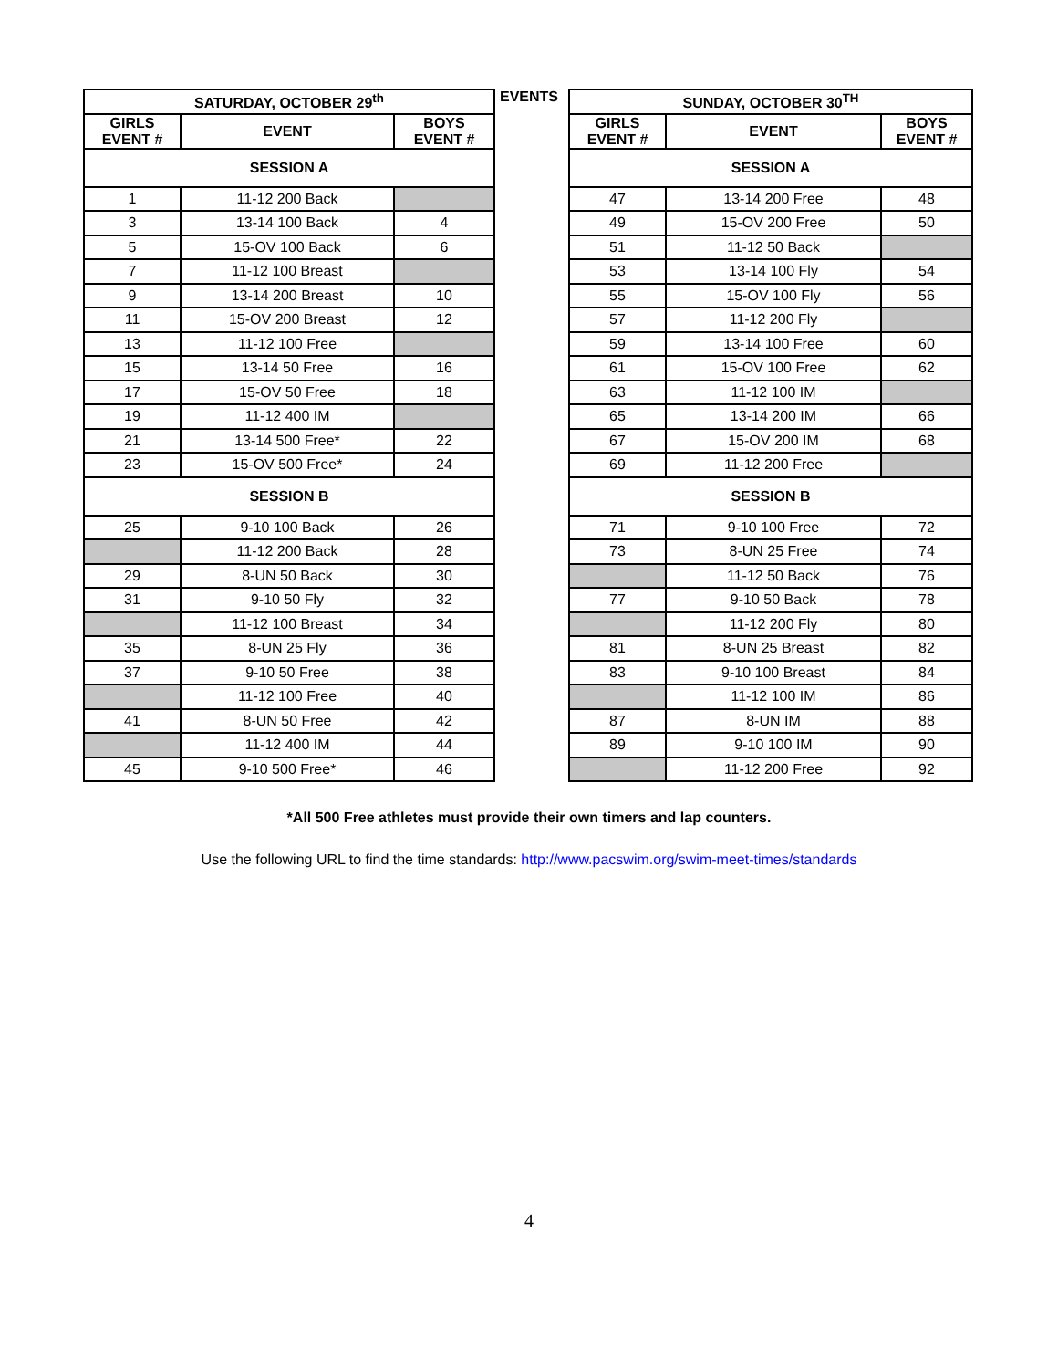EVENTS
| SATURDAY, OCTOBER 29<sup>th</sup> | | |
| --- | --- | --- |
| GIRLS EVENT # | EVENT | BOYS EVENT # |
| SESSION A | | |
| 1 | 11-12 200 Back | |
| 3 | 13-14 100 Back | 4 |
| 5 | 15-OV 100 Back | 6 |
| 7 | 11-12 100 Breast | |
| 9 | 13-14 200 Breast | 10 |
| 11 | 15-OV 200 Breast | 12 |
| 13 | 11-12 100 Free | |
| 15 | 13-14 50 Free | 16 |
| 17 | 15-OV 50 Free | 18 |
| 19 | 11-12 400 IM | |
| 21 | 13-14 500 Free* | 22 |
| 23 | 15-OV 500 Free* | 24 |
| SESSION B | | |
| 25 | 9-10 100 Back | 26 |
| | 11-12 200 Back | 28 |
| 29 | 8-UN 50 Back | 30 |
| 31 | 9-10 50 Fly | 32 |
| | 11-12 100 Breast | 34 |
| 35 | 8-UN 25 Fly | 36 |
| 37 | 9-10 50 Free | 38 |
| | 11-12 100 Free | 40 |
| 41 | 8-UN 50 Free | 42 |
| | 11-12 400 IM | 44 |
| 45 | 9-10 500 Free* | 46 |
| SUNDAY, OCTOBER 30<sup>TH</sup> | | |
| --- | --- | --- |
| GIRLS EVENT # | EVENT | BOYS EVENT # |
| SESSION A | | |
| 47 | 13-14 200 Free | 48 |
| 49 | 15-OV 200 Free | 50 |
| 51 | 11-12 50 Back | |
| 53 | 13-14 100 Fly | 54 |
| 55 | 15-OV 100 Fly | 56 |
| 57 | 11-12 200 Fly | |
| 59 | 13-14 100 Free | 60 |
| 61 | 15-OV 100 Free | 62 |
| 63 | 11-12 100 IM | |
| 65 | 13-14 200 IM | 66 |
| 67 | 15-OV 200 IM | 68 |
| 69 | 11-12 200 Free | |
| SESSION B | | |
| 71 | 9-10 100 Free | 72 |
| 73 | 8-UN 25 Free | 74 |
| | 11-12 50 Back | 76 |
| 77 | 9-10 50 Back | 78 |
| | 11-12 200 Fly | 80 |
| 81 | 8-UN 25 Breast | 82 |
| 83 | 9-10 100 Breast | 84 |
| | 11-12 100 IM | 86 |
| 87 | 8-UN IM | 88 |
| 89 | 9-10 100 IM | 90 |
| | 11-12 200 Free | 92 |
*All 500 Free athletes must provide their own timers and lap counters.
Use the following URL to find the time standards: http://www.pacswim.org/swim-meet-times/standards
4